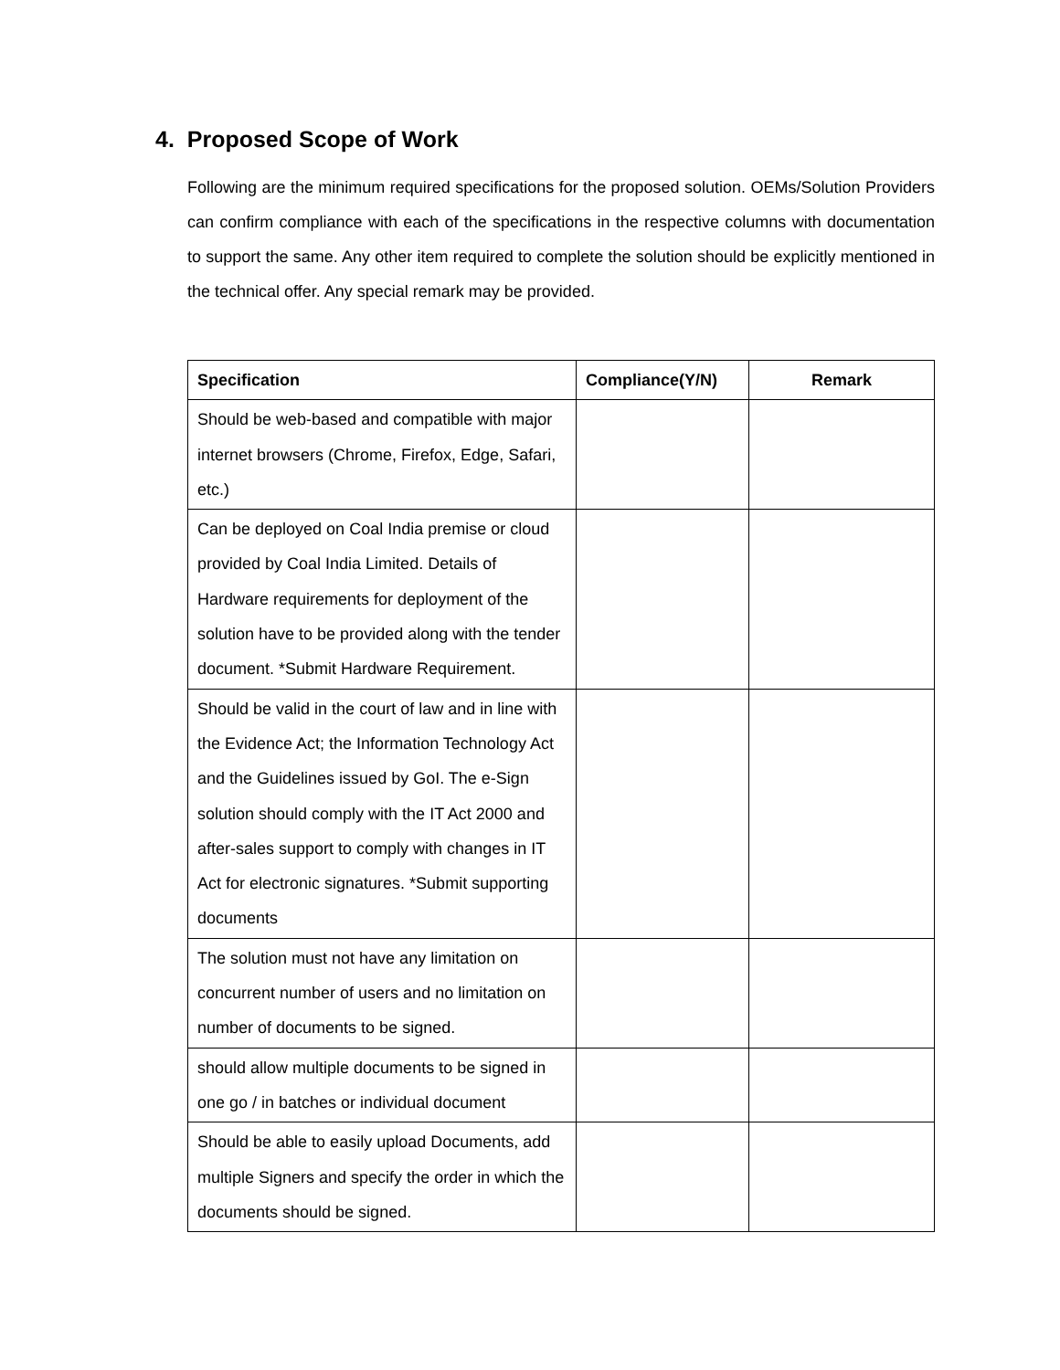4. Proposed Scope of Work
Following are the minimum required specifications for the proposed solution. OEMs/Solution Providers can confirm compliance with each of the specifications in the respective columns with documentation to support the same. Any other item required to complete the solution should be explicitly mentioned in the technical offer. Any special remark may be provided.
| Specification | Compliance(Y/N) | Remark |
| --- | --- | --- |
| Should be web-based and compatible with major internet browsers (Chrome, Firefox, Edge, Safari, etc.) | | |
| Can be deployed on Coal India premise or cloud provided by Coal India Limited. Details of Hardware requirements for deployment of the solution have to be provided along with the tender document. *Submit Hardware Requirement. | | |
| Should be valid in the court of law and in line with the Evidence Act; the Information Technology Act and the Guidelines issued by GoI. The e-Sign solution should comply with the IT Act 2000 and after-sales support to comply with changes in IT Act for electronic signatures. *Submit supporting documents | | |
| The solution must not have any limitation on concurrent number of users and no limitation on number of documents to be signed. | | |
| should allow multiple documents to be signed in one go / in batches or individual document | | |
| Should be able to easily upload Documents, add multiple Signers and specify the order in which the documents should be signed. | | |